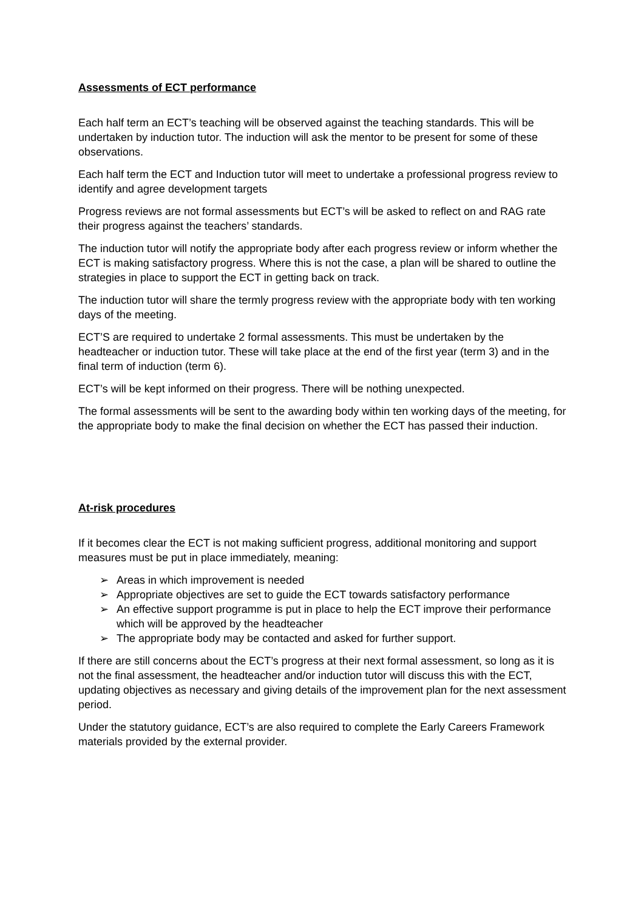Assessments of ECT performance
Each half term an ECT’s teaching will be observed against the teaching standards. This will be undertaken by induction tutor. The induction will ask the mentor to be present for some of these observations.
Each half term the ECT and Induction tutor will meet to undertake a professional progress review to identify and agree development targets
Progress reviews are not formal assessments but ECT’s will be asked to reflect on and RAG rate their progress against the teachers’ standards.
The induction tutor will notify the appropriate body after each progress review or inform whether the ECT is making satisfactory progress. Where this is not the case, a plan will be shared to outline the strategies in place to support the ECT in getting back on track.
The induction tutor will share the termly progress review with the appropriate body with ten working days of the meeting.
ECT’S are required to undertake 2 formal assessments. This must be undertaken by the headteacher or induction tutor. These will take place at the end of the first year (term 3) and in the final term of induction (term 6).
ECT’s will be kept informed on their progress. There will be nothing unexpected.
The formal assessments will be sent to the awarding body within ten working days of the meeting, for the appropriate body to make the final decision on whether the ECT has passed their induction.
At-risk procedures
If it becomes clear the ECT is not making sufficient progress, additional monitoring and support measures must be put in place immediately, meaning:
➢ Areas in which improvement is needed
➢ Appropriate objectives are set to guide the ECT towards satisfactory performance
➢ An effective support programme is put in place to help the ECT improve their performance which will be approved by the headteacher
➢ The appropriate body may be contacted and asked for further support.
If there are still concerns about the ECT’s progress at their next formal assessment, so long as it is not the final assessment, the headteacher and/or induction tutor will discuss this with the ECT, updating objectives as necessary and giving details of the improvement plan for the next assessment period.
Under the statutory guidance, ECT’s are also required to complete the Early Careers Framework materials provided by the external provider.